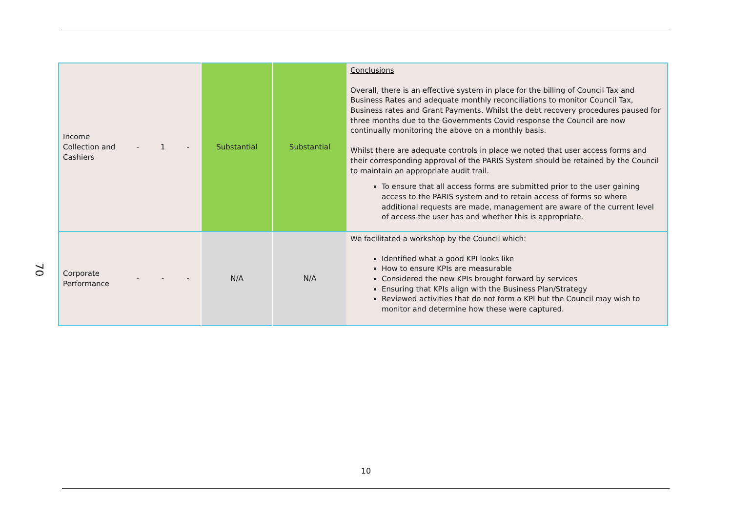70
| Income Collection and Cashiers | - | 1 | - | Substantial | Substantial | Conclusions Overall, there is an effective system in place for the billing of Council Tax and Business Rates and adequate monthly reconciliations to monitor Council Tax, Business rates and Grant Payments. Whilst the debt recovery procedures paused for three months due to the Governments Covid response the Council are now continually monitoring the above on a monthly basis. Whilst there are adequate controls in place we noted that user access forms and their corresponding approval of the PARIS System should be retained by the Council to maintain an appropriate audit trail. To ensure that all access forms are submitted prior to the user gaining access to the PARIS system and to retain access of forms so where additional requests are made, management are aware of the current level of access the user has and whether this is appropriate. |
| Corporate Performance | - | - | - | N/A | N/A | We facilitated a workshop by the Council which: Identified what a good KPI looks like How to ensure KPIs are measurable Considered the new KPIs brought forward by services Ensuring that KPIs align with the Business Plan/Strategy Reviewed activities that do not form a KPI but the Council may wish to monitor and determine how these were captured. |
10